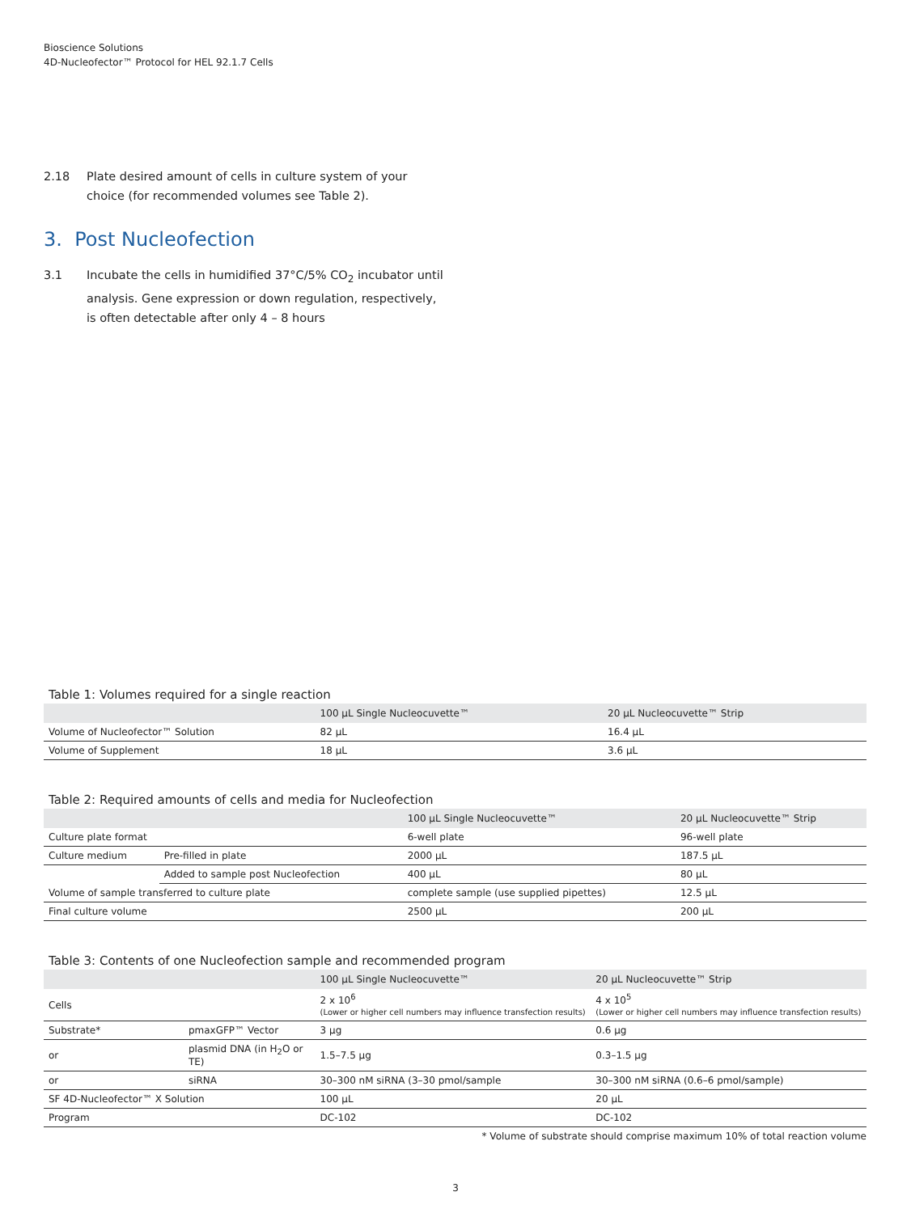Bioscience Solutions
4D-Nucleofector™ Protocol for HEL 92.1.7 Cells
2.18 Plate desired amount of cells in culture system of your choice (for recommended volumes see Table 2).
3. Post Nucleofection
3.1 Incubate the cells in humidified 37°C/5% CO<sub>2</sub> incubator until analysis. Gene expression or down regulation, respectively, is often detectable after only 4 – 8 hours
Table 1: Volumes required for a single reaction
| | 100 µL Single Nucleocuvette™ | 20 µL Nucleocuvette™ Strip |
| --- | --- | --- |
| Volume of Nucleofector™ Solution | 82 µL | 16.4 µL |
| Volume of Supplement | 18 µL | 3.6 µL |
Table 2: Required amounts of cells and media for Nucleofection
| | | 100 µL Single Nucleocuvette™ | 20 µL Nucleocuvette™ Strip |
| --- | --- | --- | --- |
| Culture plate format | | 6-well plate | 96-well plate |
| Culture medium | Pre-filled in plate | 2000 µL | 187.5 µL |
| | Added to sample post Nucleofection | 400 µL | 80 µL |
| Volume of sample transferred to culture plate | | complete sample (use supplied pipettes) | 12.5 µL |
| Final culture volume | | 2500 µL | 200 µL |
Table 3: Contents of one Nucleofection sample and recommended program
| | | 100 µL Single Nucleocuvette™ | 20 µL Nucleocuvette™ Strip |
| --- | --- | --- | --- |
| Cells | | 2 x 10<sup>6</sup> (Lower or higher cell numbers may influence transfection results) | 4 x 10<sup>5</sup> (Lower or higher cell numbers may influence transfection results) |
| Substrate* | pmaxGFP™ Vector | 3 µg | 0.6 µg |
| or | plasmid DNA (in H<sub>2</sub>O or TE) | 1.5–7.5 µg | 0.3–1.5 µg |
| or | siRNA | 30–300 nM siRNA (3–30 pmol/sample | 30–300 nM siRNA (0.6–6 pmol/sample) |
| SF 4D-Nucleofector™ X Solution | | 100 µL | 20 µL |
| Program | | DC-102 | DC-102 |
* Volume of substrate should comprise maximum 10% of total reaction volume
3